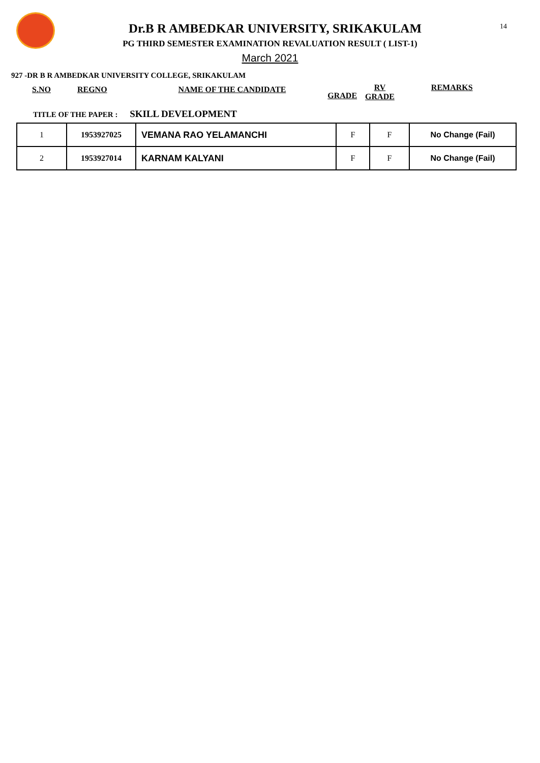14
Dr.B R AMBEDKAR UNIVERSITY, SRIKAKULAM
PG THIRD SEMESTER EXAMINATION REVALUATION RESULT ( LIST-1)
March 2021
927 -DR B R AMBEDKAR UNIVERSITY COLLEGE, SRIKAKULAM
S.NO REGNO NAME OF THE CANDIDATE GRADE
RV
GRADE
REMARKS
TITLE OF THE PAPER : SKILL DEVELOPMENT
| 1 | 1953927025 | VEMANA RAO YELAMANCHI | F | F | No Change (Fail) |
| 2 | 1953927014 | KARNAM KALYANI | F | F | No Change (Fail) |